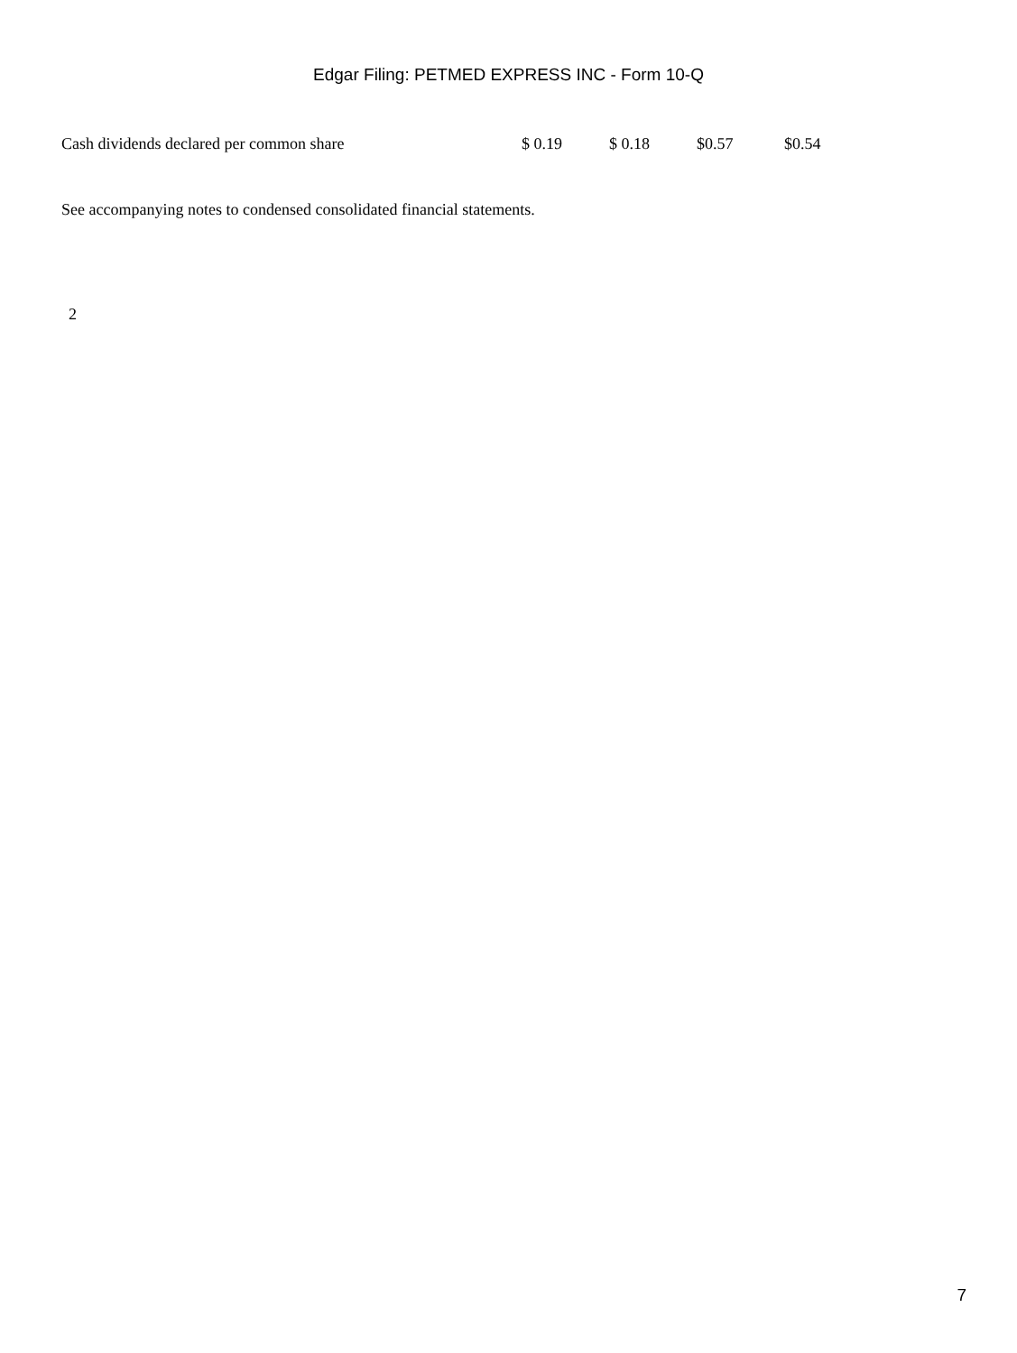Edgar Filing: PETMED EXPRESS INC - Form 10-Q
| Cash dividends declared per common share | $ 0.19 | $ 0.18 | $0.57 | $0.54 |
See accompanying notes to condensed consolidated financial statements.
2
7